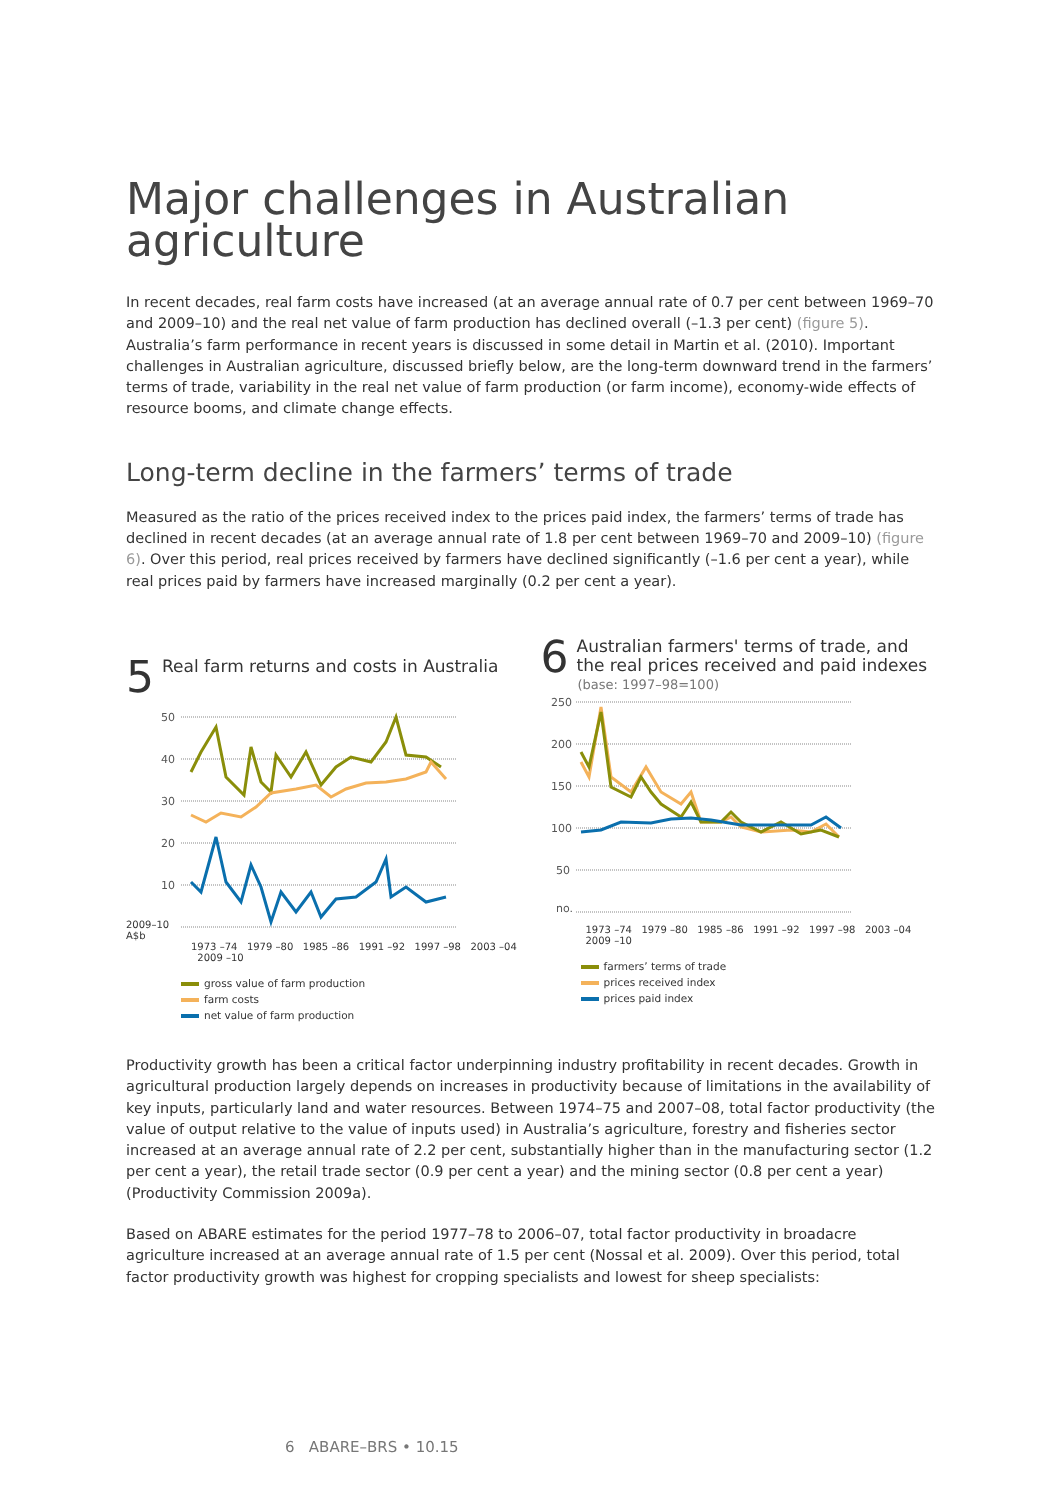Major challenges in Australian agriculture
In recent decades, real farm costs have increased (at an average annual rate of 0.7 per cent between 1969–70 and 2009–10) and the real net value of farm production has declined overall (–1.3 per cent) (figure 5). Australia’s farm performance in recent years is discussed in some detail in Martin et al. (2010). Important challenges in Australian agriculture, discussed briefly below, are the long-term downward trend in the farmers’ terms of trade, variability in the real net value of farm production (or farm income), economy-wide effects of resource booms, and climate change effects.
Long-term decline in the farmers’ terms of trade
Measured as the ratio of the prices received index to the prices paid index, the farmers’ terms of trade has declined in recent decades (at an average annual rate of 1.8 per cent between 1969–70 and 2009–10) (figure 6). Over this period, real prices received by farmers have declined significantly (–1.6 per cent a year), while real prices paid by farmers have increased marginally (0.2 per cent a year).
5 Real farm returns and costs in Australia
50
40
30
20
10
2009–10
A$b
1973 –74 1979 –80 1985 –86 1991 –92 1997 –98 2003 –04 2009 –10
gross value of farm production
farm costs
net value of farm production
6 Australian farmers' terms of trade, and the real prices received and paid indexes
(base: 1997–98=100)
250
200
150
100
50
no.
1973 –74 1979 –80 1985 –86 1991 –92 1997 –98 2003 –04 2009 –10
farmers’ terms of trade
prices received index
prices paid index
Productivity growth has been a critical factor underpinning industry profitability in recent decades. Growth in agricultural production largely depends on increases in productivity because of limitations in the availability of key inputs, particularly land and water resources. Between 1974–75 and 2007–08, total factor productivity (the value of output relative to the value of inputs used) in Australia’s agriculture, forestry and fisheries sector increased at an average annual rate of 2.2 per cent, substantially higher than in the manufacturing sector (1.2 per cent a year), the retail trade sector (0.9 per cent a year) and the mining sector (0.8 per cent a year) (Productivity Commission 2009a).
Based on ABARE estimates for the period 1977–78 to 2006–07, total factor productivity in broadacre agriculture increased at an average annual rate of 1.5 per cent (Nossal et al. 2009). Over this period, total factor productivity growth was highest for cropping specialists and lowest for sheep specialists:
6 ABARE–BRS • 10.15